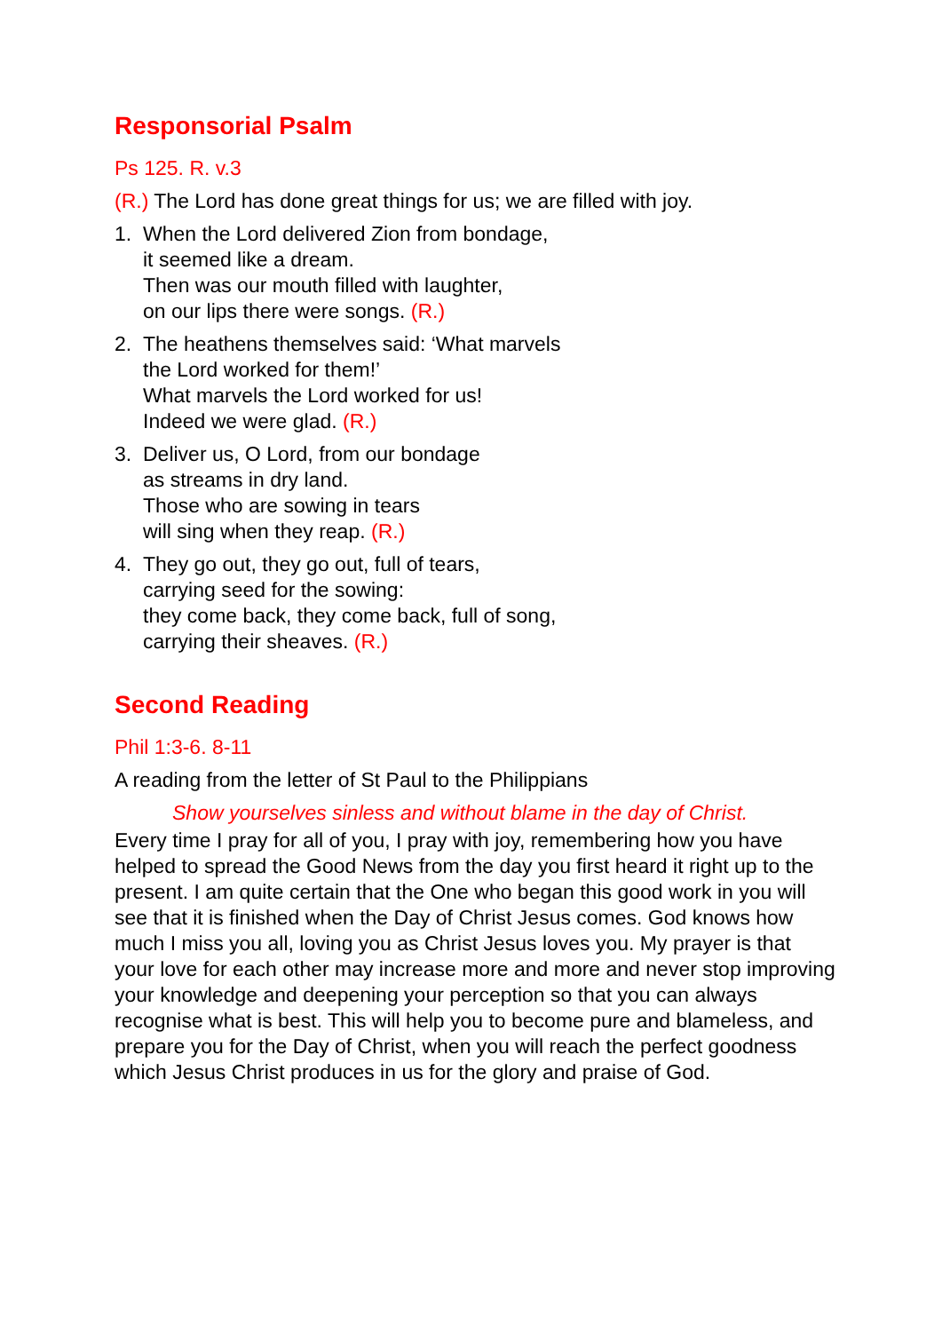Responsorial Psalm
Ps 125. R. v.3
(R.) The Lord has done great things for us; we are filled with joy.
1. When the Lord delivered Zion from bondage,
it seemed like a dream.
Then was our mouth filled with laughter,
on our lips there were songs. (R.)
2. The heathens themselves said: ‘What marvels
the Lord worked for them!’
What marvels the Lord worked for us!
Indeed we were glad. (R.)
3. Deliver us, O Lord, from our bondage
as streams in dry land.
Those who are sowing in tears
will sing when they reap. (R.)
4. They go out, they go out, full of tears,
carrying seed for the sowing:
they come back, they come back, full of song,
carrying their sheaves. (R.)
Second Reading
Phil 1:3-6. 8-11
A reading from the letter of St Paul to the Philippians
Show yourselves sinless and without blame in the day of Christ.
Every time I pray for all of you, I pray with joy, remembering how you have helped to spread the Good News from the day you first heard it right up to the present. I am quite certain that the One who began this good work in you will see that it is finished when the Day of Christ Jesus comes. God knows how much I miss you all, loving you as Christ Jesus loves you. My prayer is that your love for each other may increase more and more and never stop improving your knowledge and deepening your perception so that you can always recognise what is best. This will help you to become pure and blameless, and prepare you for the Day of Christ, when you will reach the perfect goodness which Jesus Christ produces in us for the glory and praise of God.